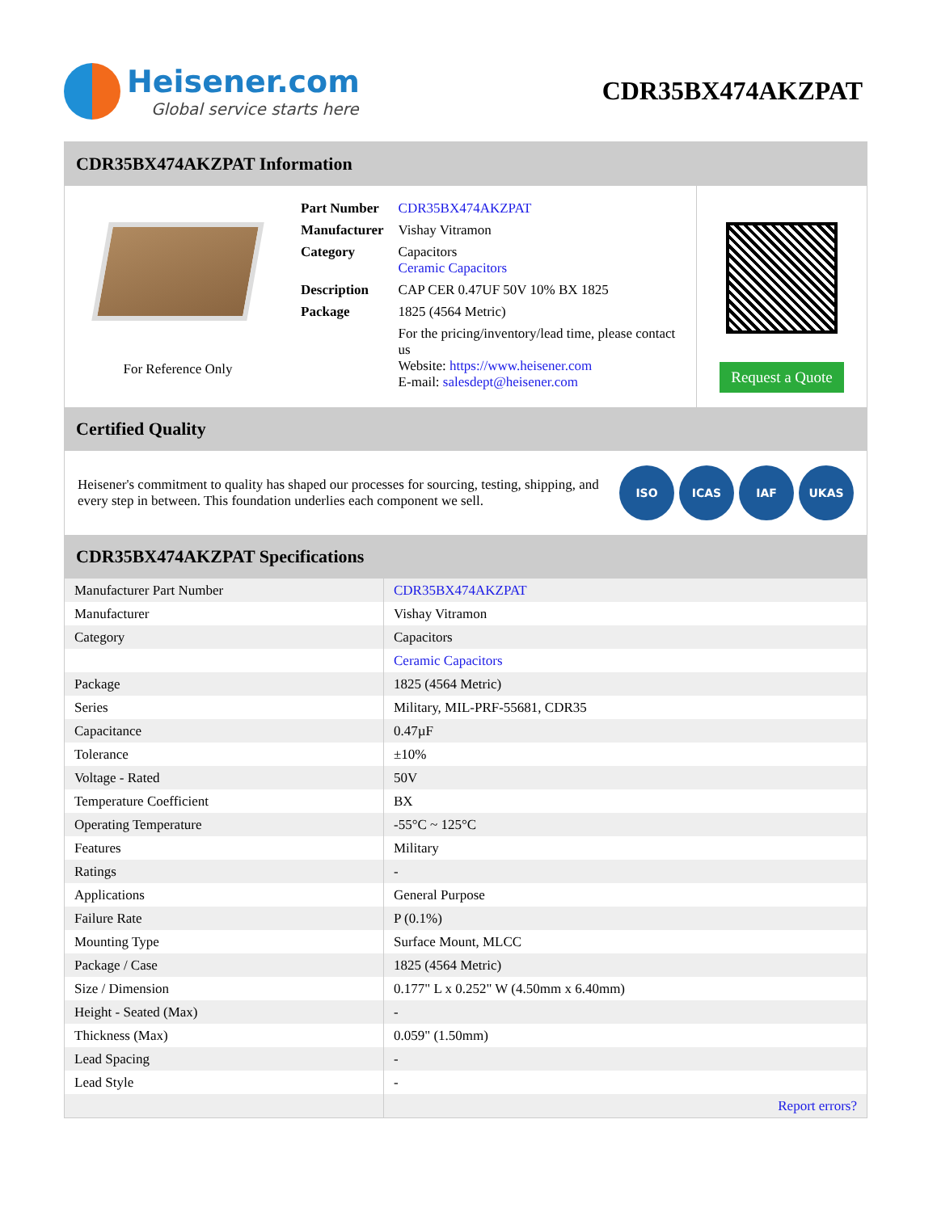Heisener.com
Global service starts here
CDR35BX474AKZPAT
CDR35BX474AKZPAT Information
For Reference Only
| Part Number | CDR35BX474AKZPAT |
| Manufacturer | Vishay Vitramon |
| Category | Capacitors Ceramic Capacitors |
| Description | CAP CER 0.47UF 50V 10% BX 1825 |
| Package | 1825 (4564 Metric) |
| | For the pricing/inventory/lead time, please contact us Website: https://www.heisener.com E-mail: salesdept@heisener.com |
Request a Quote
Certified Quality
Heisener's commitment to quality has shaped our processes for sourcing, testing, shipping, and every step in between. This foundation underlies each component we sell.
ISO ICAS IAF UKAS
CDR35BX474AKZPAT Specifications
| Manufacturer Part Number | CDR35BX474AKZPAT |
| Manufacturer | Vishay Vitramon |
| Category | Capacitors |
| | Ceramic Capacitors |
| Package | 1825 (4564 Metric) |
| Series | Military, MIL-PRF-55681, CDR35 |
| Capacitance | 0.47µF |
| Tolerance | ±10% |
| Voltage - Rated | 50V |
| Temperature Coefficient | BX |
| Operating Temperature | -55°C ~ 125°C |
| Features | Military |
| Ratings | - |
| Applications | General Purpose |
| Failure Rate | P (0.1%) |
| Mounting Type | Surface Mount, MLCC |
| Package / Case | 1825 (4564 Metric) |
| Size / Dimension | 0.177" L x 0.252" W (4.50mm x 6.40mm) |
| Height - Seated (Max) | - |
| Thickness (Max) | 0.059" (1.50mm) |
| Lead Spacing | - |
| Lead Style | - |
| | Report errors? |